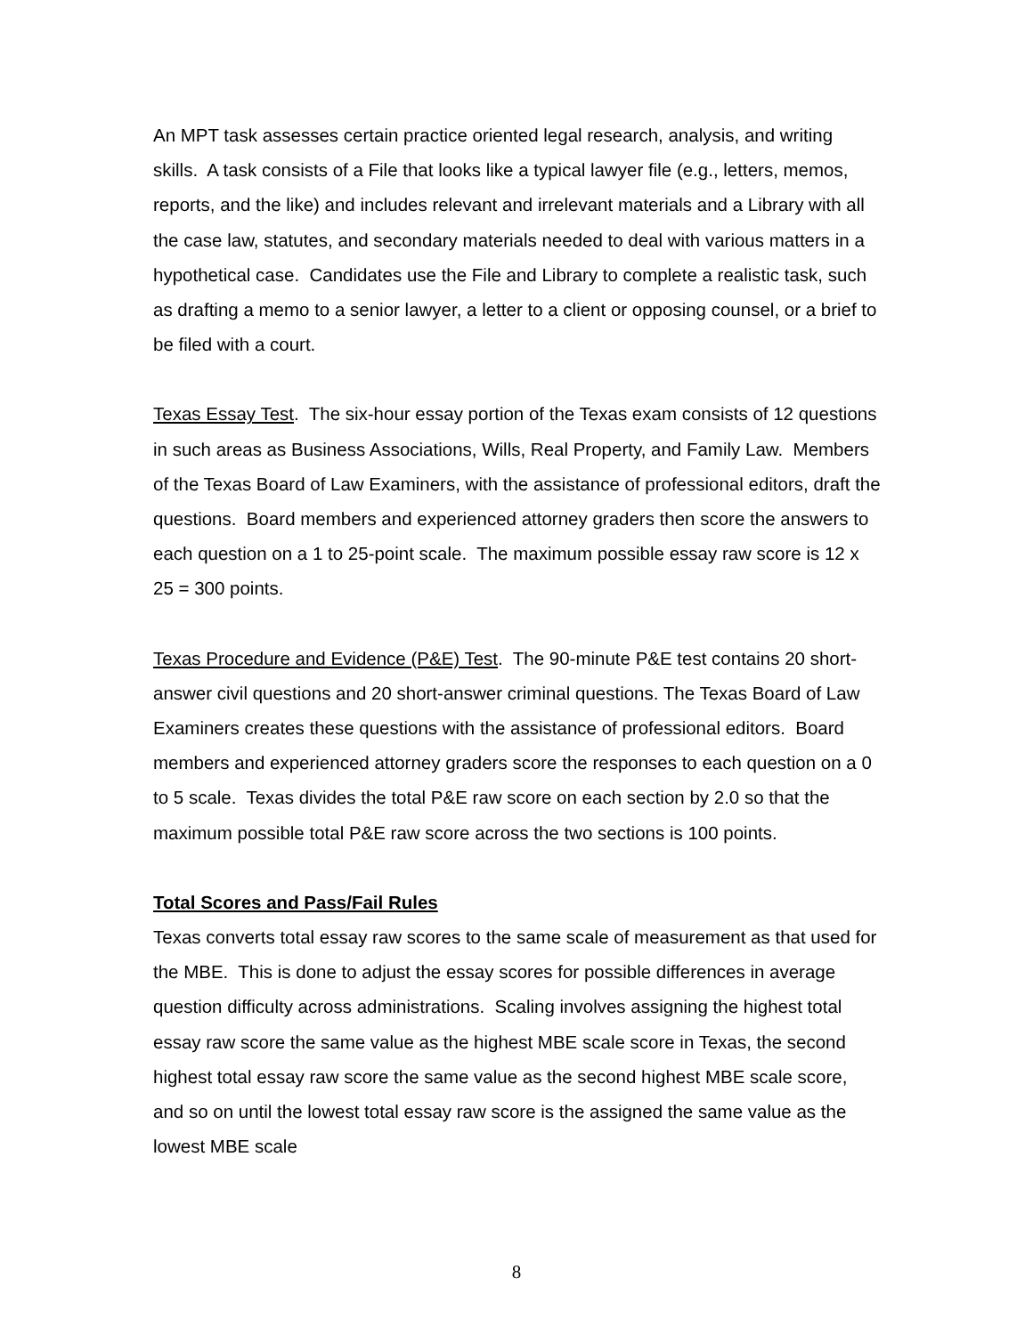An MPT task assesses certain practice oriented legal research, analysis, and writing skills. A task consists of a File that looks like a typical lawyer file (e.g., letters, memos, reports, and the like) and includes relevant and irrelevant materials and a Library with all the case law, statutes, and secondary materials needed to deal with various matters in a hypothetical case. Candidates use the File and Library to complete a realistic task, such as drafting a memo to a senior lawyer, a letter to a client or opposing counsel, or a brief to be filed with a court.
Texas Essay Test. The six-hour essay portion of the Texas exam consists of 12 questions in such areas as Business Associations, Wills, Real Property, and Family Law. Members of the Texas Board of Law Examiners, with the assistance of professional editors, draft the questions. Board members and experienced attorney graders then score the answers to each question on a 1 to 25-point scale. The maximum possible essay raw score is 12 x 25 = 300 points.
Texas Procedure and Evidence (P&E) Test. The 90-minute P&E test contains 20 short- answer civil questions and 20 short-answer criminal questions. The Texas Board of Law Examiners creates these questions with the assistance of professional editors. Board members and experienced attorney graders score the responses to each question on a 0 to 5 scale. Texas divides the total P&E raw score on each section by 2.0 so that the maximum possible total P&E raw score across the two sections is 100 points.
Total Scores and Pass/Fail Rules
Texas converts total essay raw scores to the same scale of measurement as that used for the MBE. This is done to adjust the essay scores for possible differences in average question difficulty across administrations. Scaling involves assigning the highest total essay raw score the same value as the highest MBE scale score in Texas, the second highest total essay raw score the same value as the second highest MBE scale score, and so on until the lowest total essay raw score is the assigned the same value as the lowest MBE scale
8